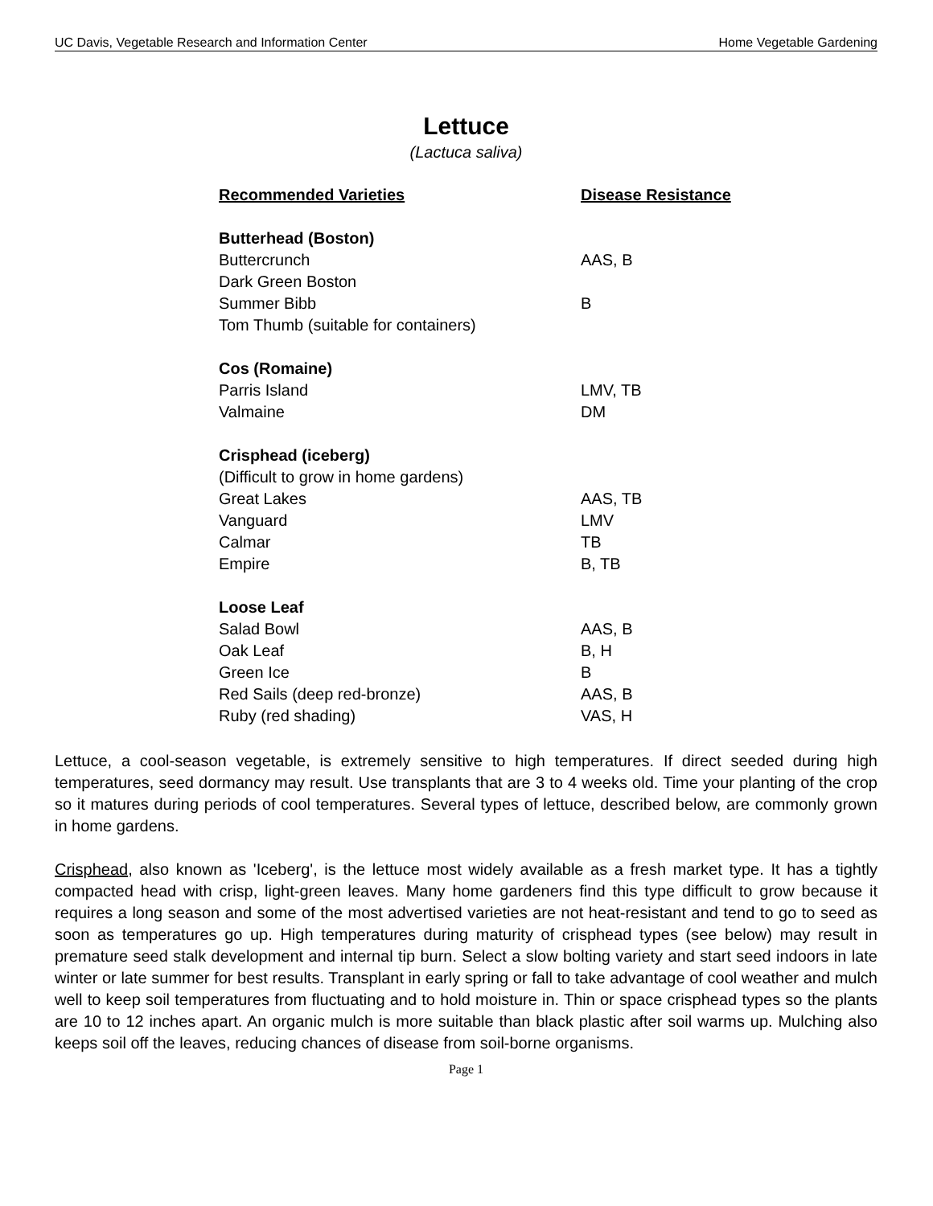UC Davis, Vegetable Research and Information Center Home Vegetable Gardening
Lettuce
(Lactuca saliva)
| Recommended Varieties | Disease Resistance |
| --- | --- |
| Butterhead (Boston) | |
| Buttercrunch | AAS, B |
| Dark Green Boston | |
| Summer Bibb | B |
| Tom Thumb (suitable for containers) | |
| Cos (Romaine) | |
| Parris Island | LMV, TB |
| Valmaine | DM |
| Crisphead (iceberg) | |
| (Difficult to grow in home gardens) | |
| Great Lakes | AAS, TB |
| Vanguard | LMV |
| Calmar | TB |
| Empire | B, TB |
| Loose Leaf | |
| Salad Bowl | AAS, B |
| Oak Leaf | B, H |
| Green Ice | B |
| Red Sails (deep red-bronze) | AAS, B |
| Ruby (red shading) | VAS, H |
Lettuce, a cool-season vegetable, is extremely sensitive to high temperatures. If direct seeded during high temperatures, seed dormancy may result. Use transplants that are 3 to 4 weeks old. Time your planting of the crop so it matures during periods of cool temperatures. Several types of lettuce, described below, are commonly grown in home gardens.
Crisphead, also known as 'Iceberg', is the lettuce most widely available as a fresh market type. It has a tightly compacted head with crisp, light-green leaves. Many home gardeners find this type difficult to grow because it requires a long season and some of the most advertised varieties are not heat-resistant and tend to go to seed as soon as temperatures go up. High temperatures during maturity of crisphead types (see below) may result in premature seed stalk development and internal tip burn. Select a slow bolting variety and start seed indoors in late winter or late summer for best results. Transplant in early spring or fall to take advantage of cool weather and mulch well to keep soil temperatures from fluctuating and to hold moisture in. Thin or space crisphead types so the plants are 10 to 12 inches apart. An organic mulch is more suitable than black plastic after soil warms up. Mulching also keeps soil off the leaves, reducing chances of disease from soil-borne organisms.
Page 1